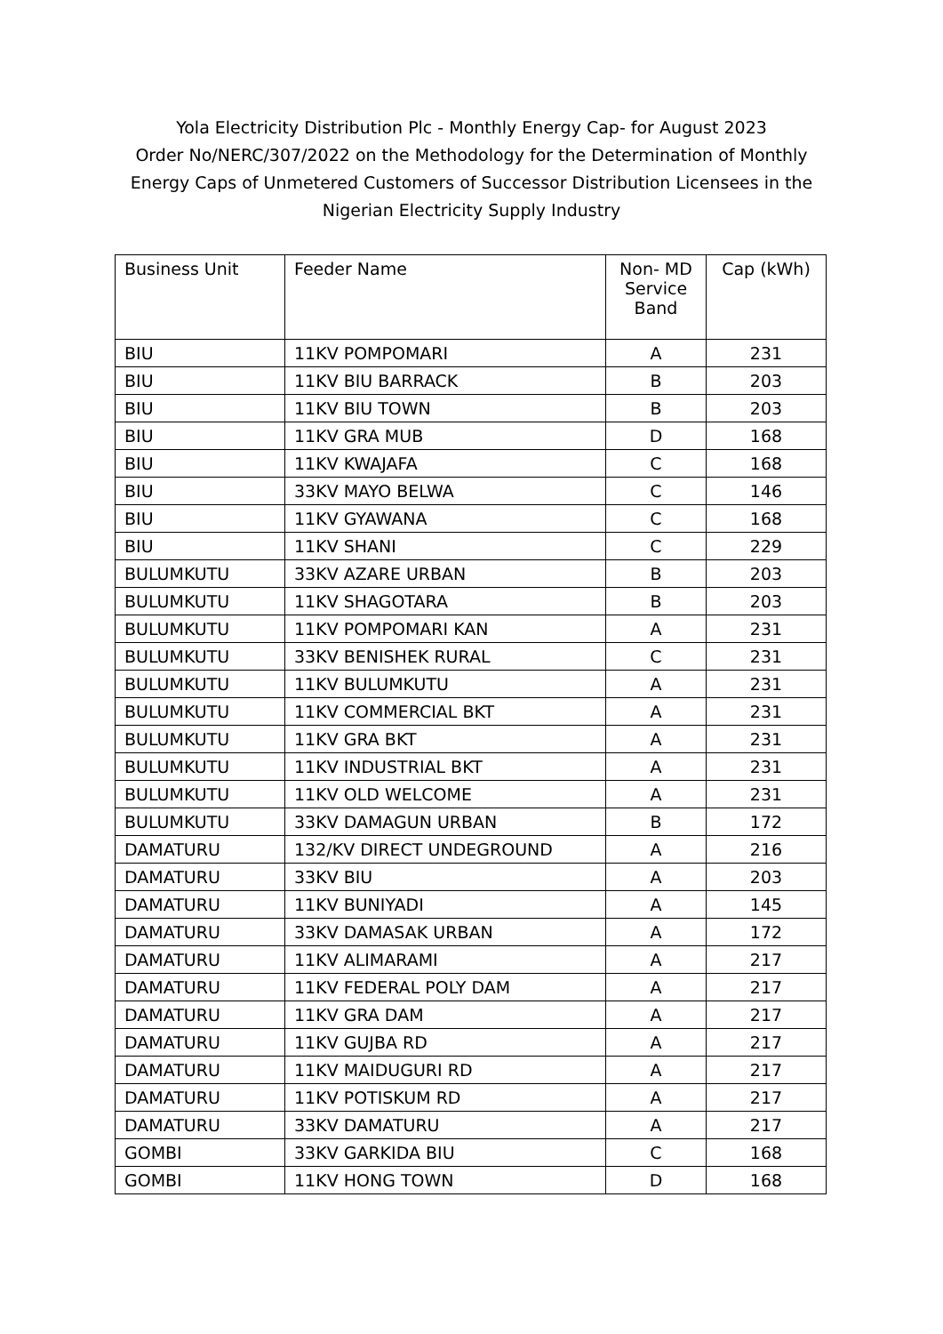Yola Electricity Distribution Plc - Monthly Energy Cap- for August 2023
Order No/NERC/307/2022 on the Methodology for the Determination of Monthly Energy Caps of Unmetered Customers of Successor Distribution Licensees in the Nigerian Electricity Supply Industry
| Business Unit | Feeder Name | Non- MD Service Band | Cap (kWh) |
| --- | --- | --- | --- |
| BIU | 11KV POMPOMARI | A | 231 |
| BIU | 11KV BIU BARRACK | B | 203 |
| BIU | 11KV BIU TOWN | B | 203 |
| BIU | 11KV GRA MUB | D | 168 |
| BIU | 11KV KWAJAFA | C | 168 |
| BIU | 33KV MAYO BELWA | C | 146 |
| BIU | 11KV GYAWANA | C | 168 |
| BIU | 11KV SHANI | C | 229 |
| BULUMKUTU | 33KV AZARE URBAN | B | 203 |
| BULUMKUTU | 11KV SHAGOTARA | B | 203 |
| BULUMKUTU | 11KV POMPOMARI KAN | A | 231 |
| BULUMKUTU | 33KV BENISHEK RURAL | C | 231 |
| BULUMKUTU | 11KV BULUMKUTU | A | 231 |
| BULUMKUTU | 11KV COMMERCIAL BKT | A | 231 |
| BULUMKUTU | 11KV GRA BKT | A | 231 |
| BULUMKUTU | 11KV INDUSTRIAL BKT | A | 231 |
| BULUMKUTU | 11KV OLD WELCOME | A | 231 |
| BULUMKUTU | 33KV DAMAGUN URBAN | B | 172 |
| DAMATURU | 132/KV DIRECT UNDEGROUND | A | 216 |
| DAMATURU | 33KV BIU | A | 203 |
| DAMATURU | 11KV BUNIYADI | A | 145 |
| DAMATURU | 33KV DAMASAK URBAN | A | 172 |
| DAMATURU | 11KV ALIMARAMI | A | 217 |
| DAMATURU | 11KV FEDERAL POLY DAM | A | 217 |
| DAMATURU | 11KV GRA DAM | A | 217 |
| DAMATURU | 11KV GUJBA RD | A | 217 |
| DAMATURU | 11KV MAIDUGURI RD | A | 217 |
| DAMATURU | 11KV POTISKUM RD | A | 217 |
| DAMATURU | 33KV DAMATURU | A | 217 |
| GOMBI | 33KV GARKIDA BIU | C | 168 |
| GOMBI | 11KV HONG TOWN | D | 168 |